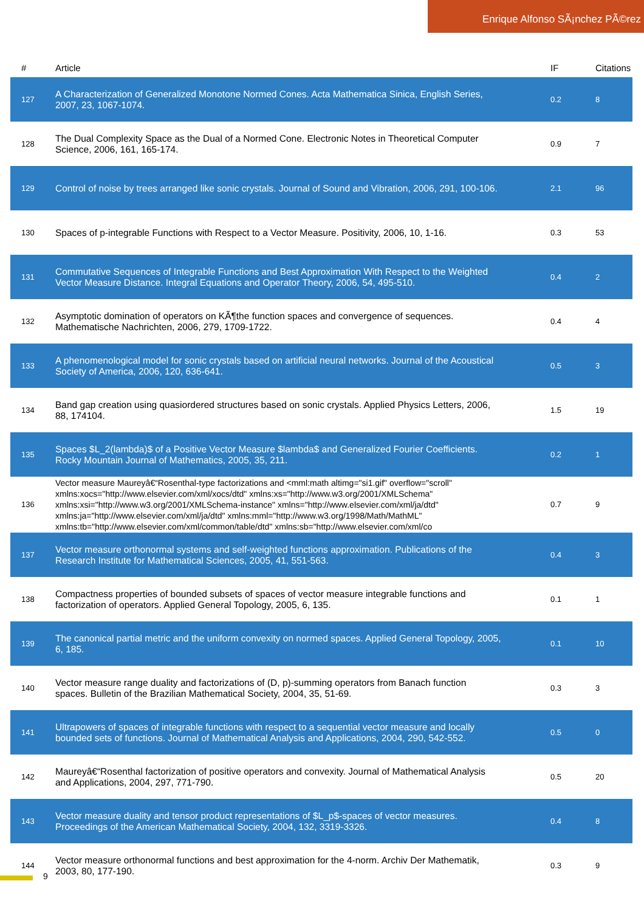Enrique Alfonso SÃ¡nchez PÃ©rez
| # | Article | IF | Citations |
| --- | --- | --- | --- |
| 127 | A Characterization of Generalized Monotone Normed Cones. Acta Mathematica Sinica, English Series, 2007, 23, 1067-1074. | 0.2 | 8 |
| 128 | The Dual Complexity Space as the Dual of a Normed Cone. Electronic Notes in Theoretical Computer Science, 2006, 161, 165-174. | 0.9 | 7 |
| 129 | Control of noise by trees arranged like sonic crystals. Journal of Sound and Vibration, 2006, 291, 100-106. | 2.1 | 96 |
| 130 | Spaces of p-integrable Functions with Respect to a Vector Measure. Positivity, 2006, 10, 1-16. | 0.3 | 53 |
| 131 | Commutative Sequences of Integrable Functions and Best Approximation With Respect to the Weighted Vector Measure Distance. Integral Equations and Operator Theory, 2006, 54, 495-510. | 0.4 | 2 |
| 132 | Asymptotic domination of operators on KÃ¶the function spaces and convergence of sequences. Mathematische Nachrichten, 2006, 279, 1709-1722. | 0.4 | 4 |
| 133 | A phenomenological model for sonic crystals based on artificial neural networks. Journal of the Acoustical Society of America, 2006, 120, 636-641. | 0.5 | 3 |
| 134 | Band gap creation using quasiordered structures based on sonic crystals. Applied Physics Letters, 2006, 88, 174104. | 1.5 | 19 |
| 135 | Spaces $L_2(lambda)$ of a Positive Vector Measure $lambda$ and Generalized Fourier Coefficients. Rocky Mountain Journal of Mathematics, 2005, 35, 211. | 0.2 | 1 |
| 136 | Vector measure Maureyâ€“Rosenthal-type factorizations and <mml:math altimg="si1.gif" overflow="scroll" xmlns:xocs="http://www.elsevier.com/xml/xocs/dtd" xmlns:xs="http://www.w3.org/2001/XMLSchema" xmlns:xsi="http://www.w3.org/2001/XMLSchema-instance" xmlns="http://www.elsevier.com/xml/ja/dtd" xmlns:ja="http://www.elsevier.com/xml/ja/dtd" xmlns:mml="http://www.w3.org/1998/Math/MathML" xmlns:tb="http://www.elsevier.com/xml/common/table/dtd" xmlns:sb="http://www.elsevier.com/xml/co | 0.7 | 9 |
| 137 | Vector measure orthonormal systems and self-weighted functions approximation. Publications of the Research Institute for Mathematical Sciences, 2005, 41, 551-563. | 0.4 | 3 |
| 138 | Compactness properties of bounded subsets of spaces of vector measure integrable functions and factorization of operators. Applied General Topology, 2005, 6, 135. | 0.1 | 1 |
| 139 | The canonical partial metric and the uniform convexity on normed spaces. Applied General Topology, 2005, 6, 185. | 0.1 | 10 |
| 140 | Vector measure range duality and factorizations of (D, p)-summing operators from Banach function spaces. Bulletin of the Brazilian Mathematical Society, 2004, 35, 51-69. | 0.3 | 3 |
| 141 | Ultrapowers of spaces of integrable functions with respect to a sequential vector measure and locally bounded sets of functions. Journal of Mathematical Analysis and Applications, 2004, 290, 542-552. | 0.5 | 0 |
| 142 | Maureyâ€“Rosenthal factorization of positive operators and convexity. Journal of Mathematical Analysis and Applications, 2004, 297, 771-790. | 0.5 | 20 |
| 143 | Vector measure duality and tensor product representations of $L_p$-spaces of vector measures. Proceedings of the American Mathematical Society, 2004, 132, 3319-3326. | 0.4 | 8 |
| 144 | Vector measure orthonormal functions and best approximation for the 4-norm. Archiv Der Mathematik, 2003, 80, 177-190. | 0.3 | 9 |
9